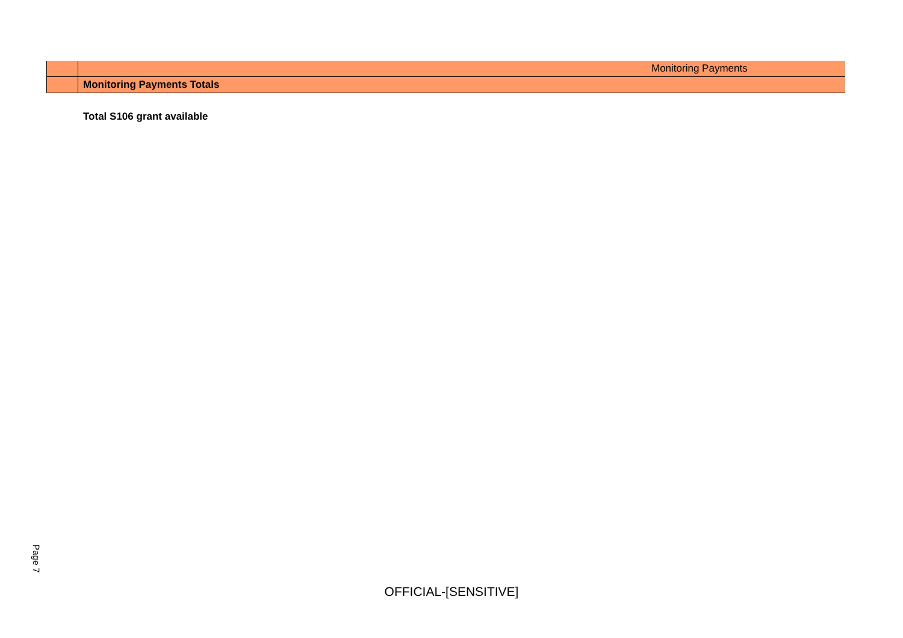| | Monitoring Payments |
| | Monitoring Payments Totals |
Total S106 grant available
Page 7
OFFICIAL-[SENSITIVE]